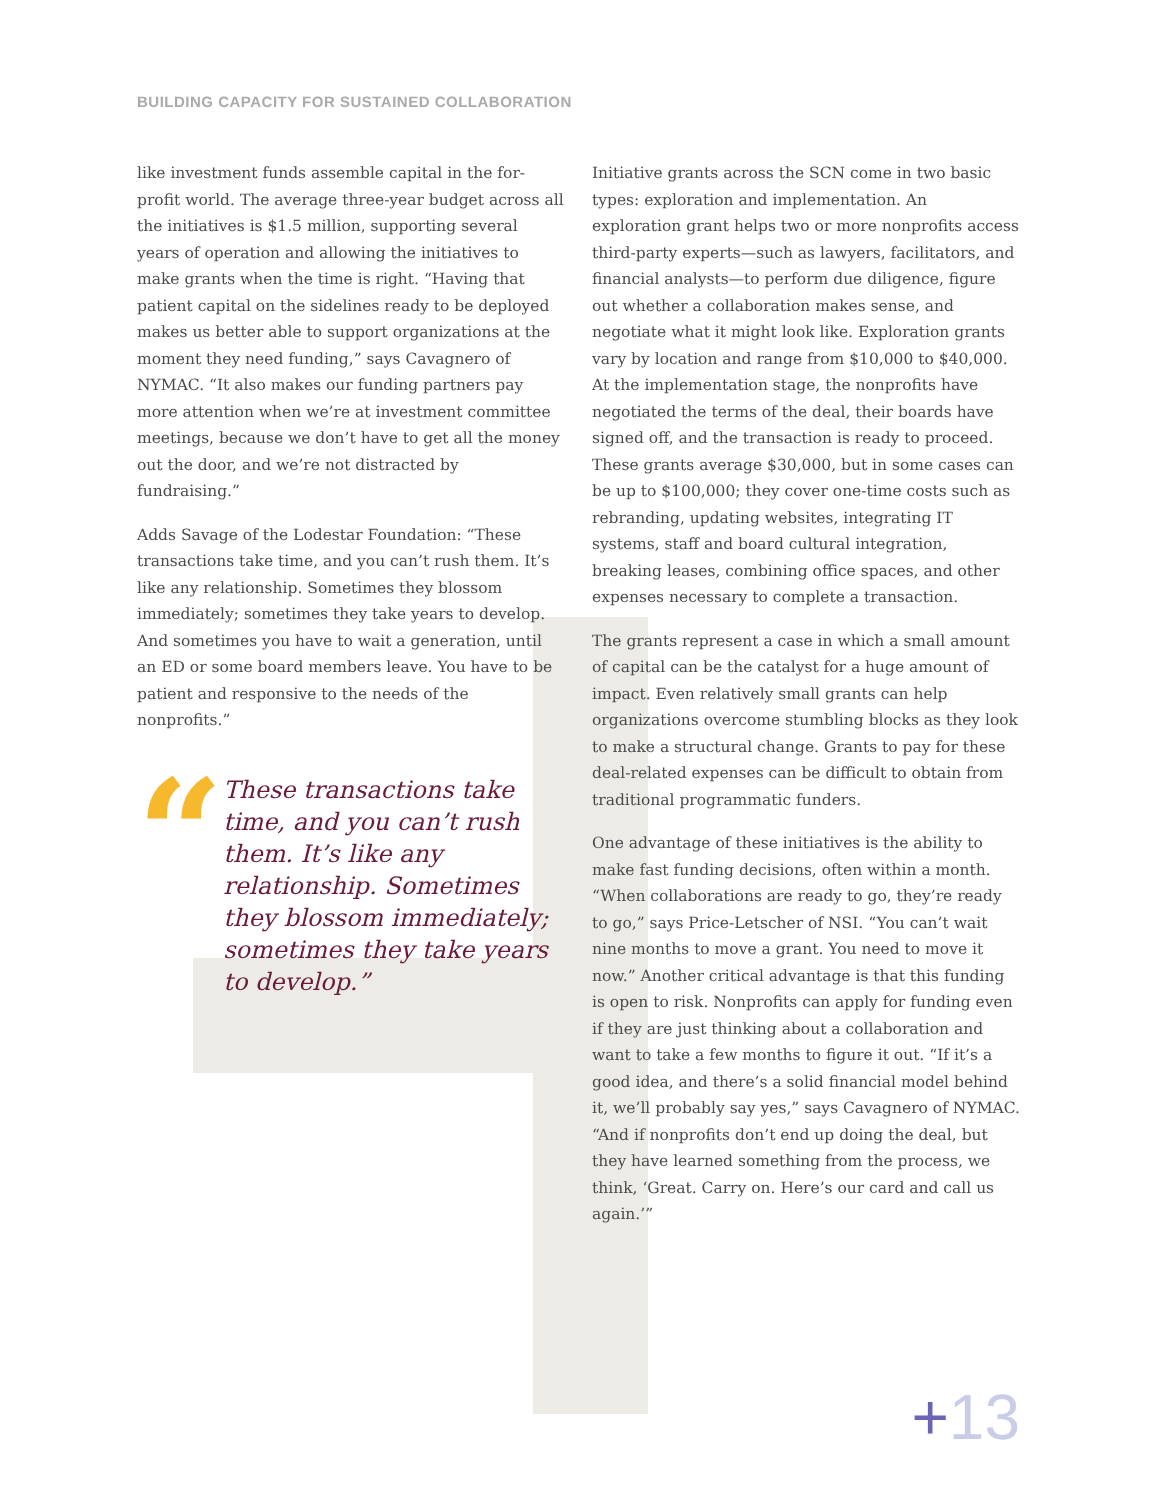BUILDING CAPACITY FOR SUSTAINED COLLABORATION
like investment funds assemble capital in the for-profit world. The average three-year budget across all the initiatives is $1.5 million, supporting several years of operation and allowing the initiatives to make grants when the time is right. “Having that patient capital on the sidelines ready to be deployed makes us better able to support organizations at the moment they need funding,” says Cavagnero of NYMAC. “It also makes our funding partners pay more attention when we’re at investment committee meetings, because we don’t have to get all the money out the door, and we’re not distracted by fundraising.”
Adds Savage of the Lodestar Foundation: “These transactions take time, and you can’t rush them. It’s like any relationship. Sometimes they blossom immediately; sometimes they take years to develop. And sometimes you have to wait a generation, until an ED or some board members leave. You have to be patient and responsive to the needs of the nonprofits.”
“
These transactions take time, and you can’t rush them. It’s like any relationship. Sometimes they blossom immediately; sometimes they take years to develop.”
Initiative grants across the SCN come in two basic types: exploration and implementation. An exploration grant helps two or more nonprofits access third-party experts—such as lawyers, facilitators, and financial analysts—to perform due diligence, figure out whether a collaboration makes sense, and negotiate what it might look like. Exploration grants vary by location and range from $10,000 to $40,000. At the implementation stage, the nonprofits have negotiated the terms of the deal, their boards have signed off, and the transaction is ready to proceed. These grants average $30,000, but in some cases can be up to $100,000; they cover one-time costs such as rebranding, updating websites, integrating IT systems, staff and board cultural integration, breaking leases, combining office spaces, and other expenses necessary to complete a transaction.
The grants represent a case in which a small amount of capital can be the catalyst for a huge amount of impact. Even relatively small grants can help organizations overcome stumbling blocks as they look to make a structural change. Grants to pay for these deal-related expenses can be difficult to obtain from traditional programmatic funders.
One advantage of these initiatives is the ability to make fast funding decisions, often within a month. “When collaborations are ready to go, they’re ready to go,” says Price-Letscher of NSI. “You can’t wait nine months to move a grant. You need to move it now.” Another critical advantage is that this funding is open to risk. Nonprofits can apply for funding even if they are just thinking about a collaboration and want to take a few months to figure it out. “If it’s a good idea, and there’s a solid financial model behind it, we’ll probably say yes,” says Cavagnero of NYMAC. “And if nonprofits don’t end up doing the deal, but they have learned something from the process, we think, ‘Great. Carry on. Here’s our card and call us again.’”
+13